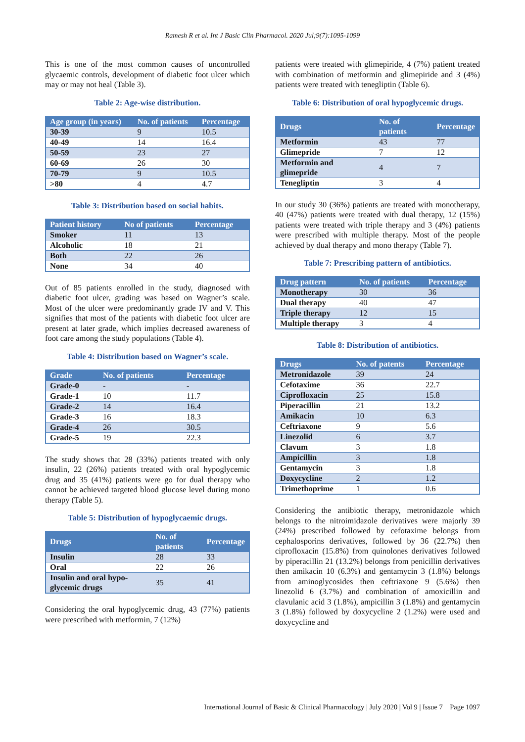Ramesh R et al. Int J Basic Clin Pharmacol. 2020 Jul;9(7):1095-1099
This is one of the most common causes of uncontrolled glycaemic controls, development of diabetic foot ulcer which may or may not heal (Table 3).
Table 2: Age-wise distribution.
| Age group (in years) | No. of patients | Percentage |
| --- | --- | --- |
| 30-39 | 9 | 10.5 |
| 40-49 | 14 | 16.4 |
| 50-59 | 23 | 27 |
| 60-69 | 26 | 30 |
| 70-79 | 9 | 10.5 |
| >80 | 4 | 4.7 |
Table 3: Distribution based on social habits.
| Patient history | No of patients | Percentage |
| --- | --- | --- |
| Smoker | 11 | 13 |
| Alcoholic | 18 | 21 |
| Both | 22 | 26 |
| None | 34 | 40 |
Out of 85 patients enrolled in the study, diagnosed with diabetic foot ulcer, grading was based on Wagner’s scale. Most of the ulcer were predominantly grade IV and V. This signifies that most of the patients with diabetic foot ulcer are present at later grade, which implies decreased awareness of foot care among the study populations (Table 4).
Table 4: Distribution based on Wagner’s scale.
| Grade | No. of patients | Percentage |
| --- | --- | --- |
| Grade-0 | - | - |
| Grade-1 | 10 | 11.7 |
| Grade-2 | 14 | 16.4 |
| Grade-3 | 16 | 18.3 |
| Grade-4 | 26 | 30.5 |
| Grade-5 | 19 | 22.3 |
The study shows that 28 (33%) patients treated with only insulin, 22 (26%) patients treated with oral hypoglycemic drug and 35 (41%) patients were go for dual therapy who cannot be achieved targeted blood glucose level during mono therapy (Table 5).
Table 5: Distribution of hypoglycaemic drugs.
| Drugs | No. of patients | Percentage |
| --- | --- | --- |
| Insulin | 28 | 33 |
| Oral | 22 | 26 |
| Insulin and oral hypo-glycemic drugs | 35 | 41 |
Considering the oral hypoglycemic drug, 43 (77%) patients were prescribed with metformin, 7 (12%)
patients were treated with glimepiride, 4 (7%) patient treated with combination of metformin and glimepiride and 3 (4%) patients were treated with tenegliptin (Table 6).
Table 6: Distribution of oral hypoglycemic drugs.
| Drugs | No. of patients | Percentage |
| --- | --- | --- |
| Metformin | 43 | 77 |
| Glimepride | 7 | 12 |
| Metformin and glimepride | 4 | 7 |
| Tenegliptin | 3 | 4 |
In our study 30 (36%) patients are treated with monotherapy, 40 (47%) patients were treated with dual therapy, 12 (15%) patients were treated with triple therapy and 3 (4%) patients were prescribed with multiple therapy. Most of the people achieved by dual therapy and mono therapy (Table 7).
Table 7: Prescribing pattern of antibiotics.
| Drug pattern | No. of patients | Percentage |
| --- | --- | --- |
| Monotherapy | 30 | 36 |
| Dual therapy | 40 | 47 |
| Triple therapy | 12 | 15 |
| Multiple therapy | 3 | 4 |
Table 8: Distribution of antibiotics.
| Drugs | No. of patents | Percentage |
| --- | --- | --- |
| Metronidazole | 39 | 24 |
| Cefotaxime | 36 | 22.7 |
| Ciprofloxacin | 25 | 15.8 |
| Piperacillin | 21 | 13.2 |
| Amikacin | 10 | 6.3 |
| Ceftriaxone | 9 | 5.6 |
| Linezolid | 6 | 3.7 |
| Clavum | 3 | 1.8 |
| Ampicillin | 3 | 1.8 |
| Gentamycin | 3 | 1.8 |
| Doxycycline | 2 | 1.2 |
| Trimethoprime | 1 | 0.6 |
Considering the antibiotic therapy, metronidazole which belongs to the nitroimidazole derivatives were majorly 39 (24%) prescribed followed by cefotaxime belongs from cephalosporins derivatives, followed by 36 (22.7%) then ciprofloxacin (15.8%) from quinolones derivatives followed by piperacillin 21 (13.2%) belongs from penicillin derivatives then amikacin 10 (6.3%) and gentamycin 3 (1.8%) belongs from aminoglycosides then ceftriaxone 9 (5.6%) then linezolid 6 (3.7%) and combination of amoxicillin and clavulanic acid 3 (1.8%), ampicillin 3 (1.8%) and gentamycin 3 (1.8%) followed by doxycycline 2 (1.2%) were used and doxycycline and
International Journal of Basic & Clinical Pharmacology | July 2020 | Vol 9 | Issue 7 Page 1097